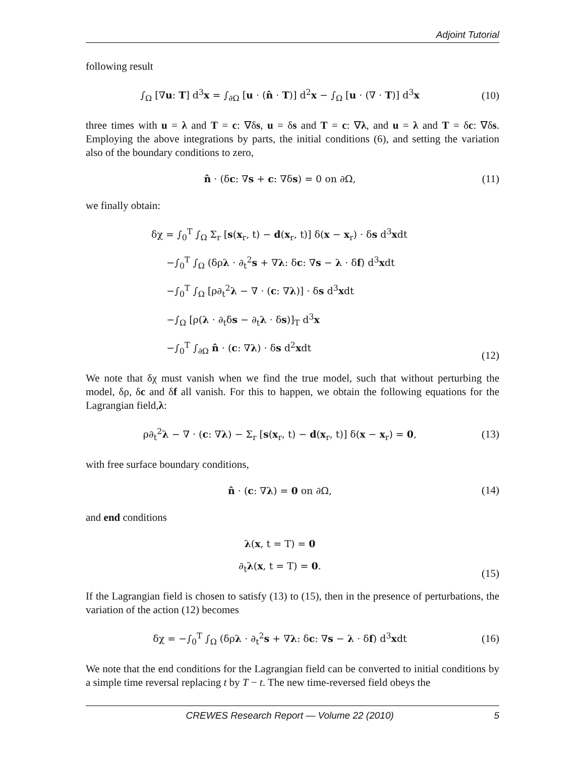Adjoint Tutorial
following result
∫<sub>Ω</sub> [∇u: T] d<sup>3</sup>x = ∫<sub>∂Ω</sub> [u · (n̂ · T)] d<sup>2</sup>x − ∫<sub>Ω</sub> [u · (∇ · T)] d<sup>3</sup>x
(10)
three times with u = λ and T = c: ∇δs, u = δs and T = c: ∇λ, and u = λ and T = δc: ∇δs. Employing the above integrations by parts, the initial conditions (6), and setting the variation also of the boundary conditions to zero,
n̂ · (δc: ∇s + c: ∇δs) = 0 on ∂Ω,
(11)
we finally obtain:
δχ = ∫<sub>0</sub><sup>T</sup> ∫<sub>Ω</sub> Σ<sub>r</sub> [s(x<sub>r</sub>, t) − d(x<sub>r</sub>, t)] δ(x − x<sub>r</sub>) · δs d<sup>3</sup>xdt
−∫<sub>0</sub><sup>T</sup> ∫<sub>Ω</sub> (δρλ · ∂<sub>t</sub><sup>2</sup>s + ∇λ: δc: ∇s − λ · δf) d<sup>3</sup>xdt
−∫<sub>0</sub><sup>T</sup> ∫<sub>Ω</sub> [ρ∂<sub>t</sub><sup>2</sup>λ − ∇ · (c: ∇λ)] · δs d<sup>3</sup>xdt
−∫<sub>Ω</sub> [ρ(λ · ∂<sub>t</sub>δs − ∂<sub>t</sub>λ · δs)]<sub>T</sub> d<sup>3</sup>x
−∫<sub>0</sub><sup>T</sup> ∫<sub>∂Ω</sub> n̂ · (c: ∇λ) · δs d<sup>2</sup>xdt
(12)
We note that δχ must vanish when we find the true model, such that without perturbing the model, δρ, δc and δf all vanish. For this to happen, we obtain the following equations for the Lagrangian field,λ:
ρ∂<sub>t</sub><sup>2</sup>λ − ∇ · (c: ∇λ) − Σ<sub>r</sub> [s(x<sub>r</sub>, t) − d(x<sub>r</sub>, t)] δ(x − x<sub>r</sub>) = 0,
(13)
with free surface boundary conditions,
n̂ · (c: ∇λ) = 0 on ∂Ω,
(14)
and end conditions
λ(x, t = T) = 0
∂<sub>t</sub>λ(x, t = T) = 0.
(15)
If the Lagrangian field is chosen to satisfy (13) to (15), then in the presence of perturbations, the variation of the action (12) becomes
δχ = −∫<sub>0</sub><sup>T</sup> ∫<sub>Ω</sub> (δρλ · ∂<sub>t</sub><sup>2</sup>s + ∇λ: δc: ∇s − λ · δf) d<sup>3</sup>xdt
(16)
We note that the end conditions for the Lagrangian field can be converted to initial conditions by a simple time reversal replacing t by T − t. The new time-reversed field obeys the
CREWES Research Report — Volume 22 (2010) 5